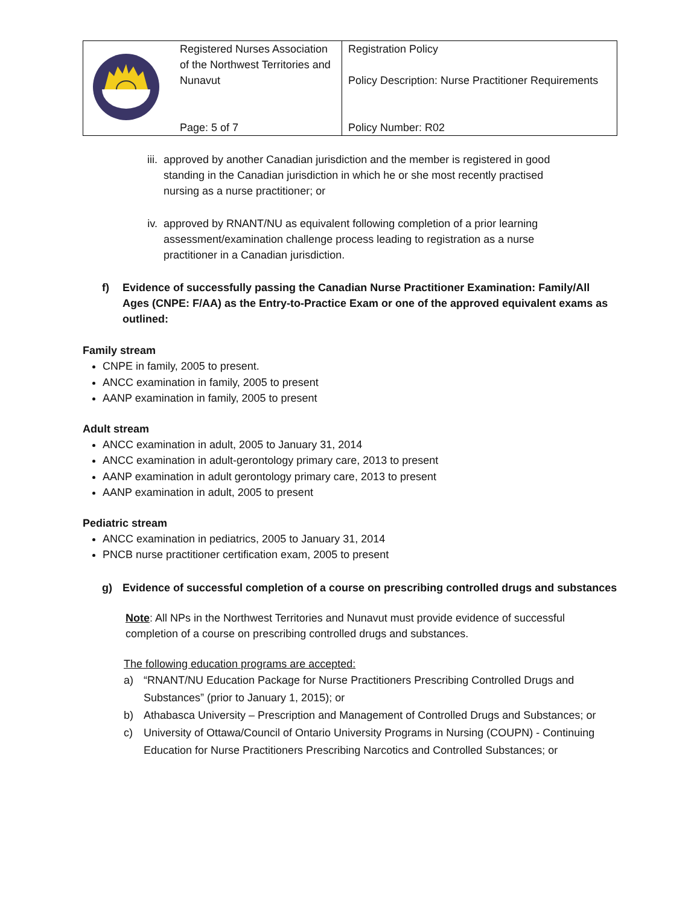| | Registered Nurses Association of the Northwest Territories and Nunavut Page: 5 of 7 | Registration Policy Policy Description: Nurse Practitioner Requirements Policy Number: R02 |
iii. approved by another Canadian jurisdiction and the member is registered in good standing in the Canadian jurisdiction in which he or she most recently practised nursing as a nurse practitioner; or
iv. approved by RNANT/NU as equivalent following completion of a prior learning assessment/examination challenge process leading to registration as a nurse practitioner in a Canadian jurisdiction.
f) Evidence of successfully passing the Canadian Nurse Practitioner Examination: Family/All Ages (CNPE: F/AA) as the Entry-to-Practice Exam or one of the approved equivalent exams as outlined:
Family stream
CNPE in family, 2005 to present.
ANCC examination in family, 2005 to present
AANP examination in family, 2005 to present
Adult stream
ANCC examination in adult, 2005 to January 31, 2014
ANCC examination in adult-gerontology primary care, 2013 to present
AANP examination in adult gerontology primary care, 2013 to present
AANP examination in adult, 2005 to present
Pediatric stream
ANCC examination in pediatrics, 2005 to January 31, 2014
PNCB nurse practitioner certification exam, 2005 to present
g) Evidence of successful completion of a course on prescribing controlled drugs and substances
Note: All NPs in the Northwest Territories and Nunavut must provide evidence of successful completion of a course on prescribing controlled drugs and substances.
The following education programs are accepted:
a) “RNANT/NU Education Package for Nurse Practitioners Prescribing Controlled Drugs and Substances” (prior to January 1, 2015); or
b) Athabasca University – Prescription and Management of Controlled Drugs and Substances; or
c) University of Ottawa/Council of Ontario University Programs in Nursing (COUPN) - Continuing Education for Nurse Practitioners Prescribing Narcotics and Controlled Substances; or